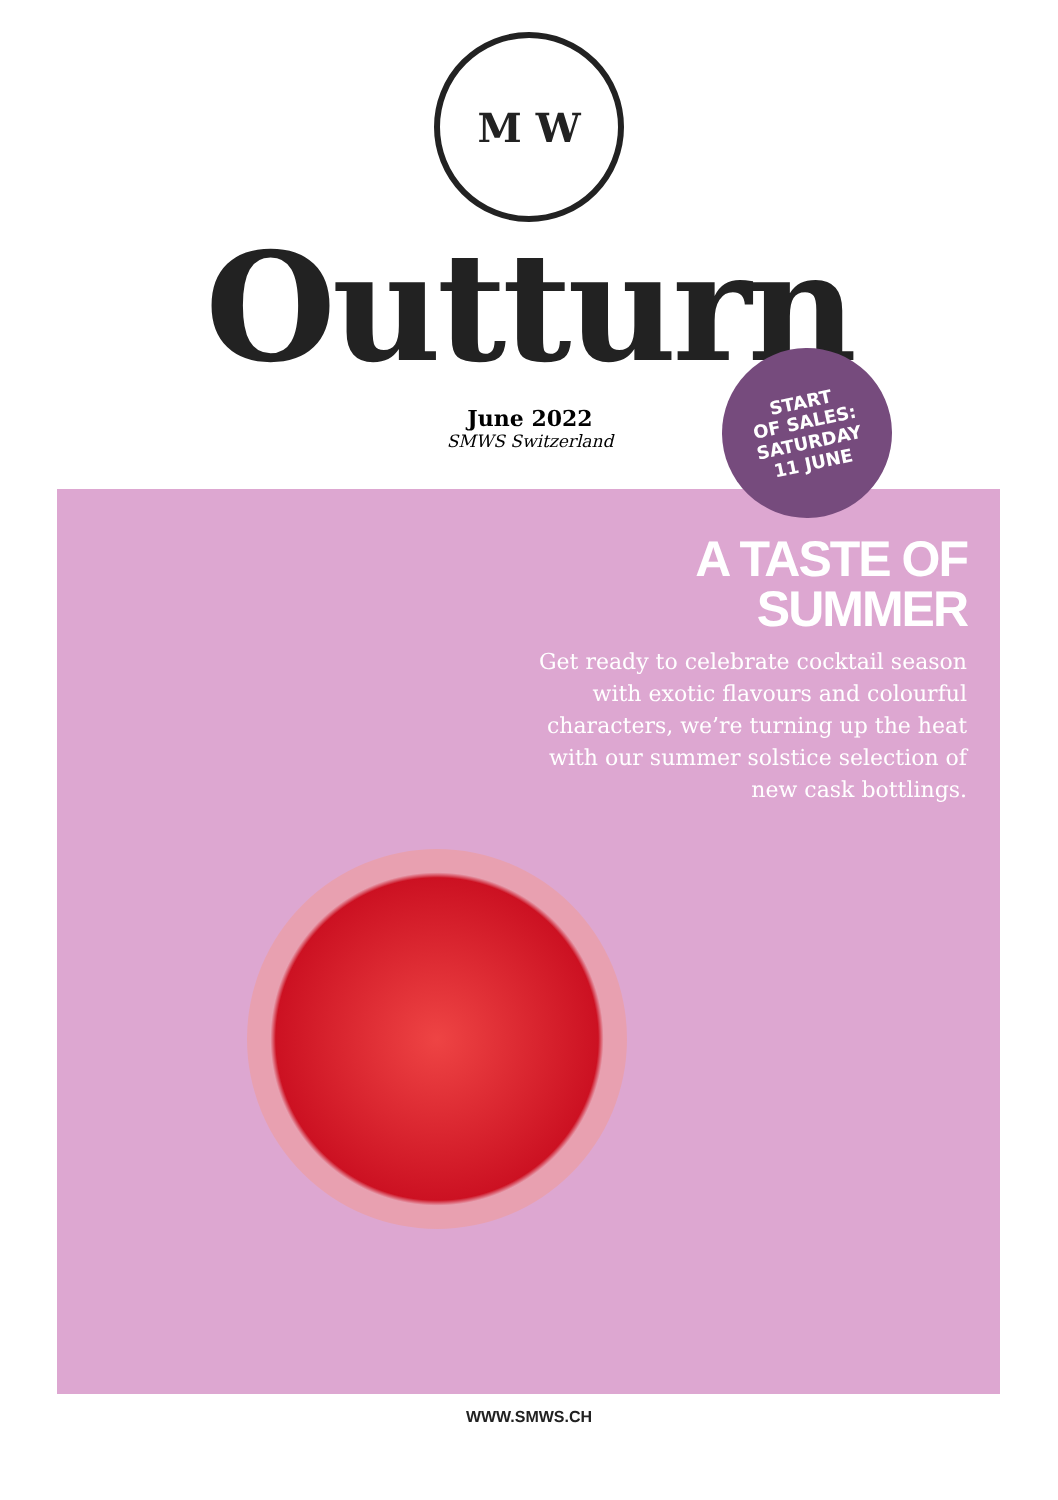M W
Outturn
June 2022
SMWS Switzerland
START
OF SALES:
SATURDAY
11 JUNE
A TASTE OF SUMMER
Get ready to celebrate cocktail season with exotic flavours and colourful characters, we’re turning up the heat with our summer solstice selection of new cask bottlings.
WWW.SMWS.CH